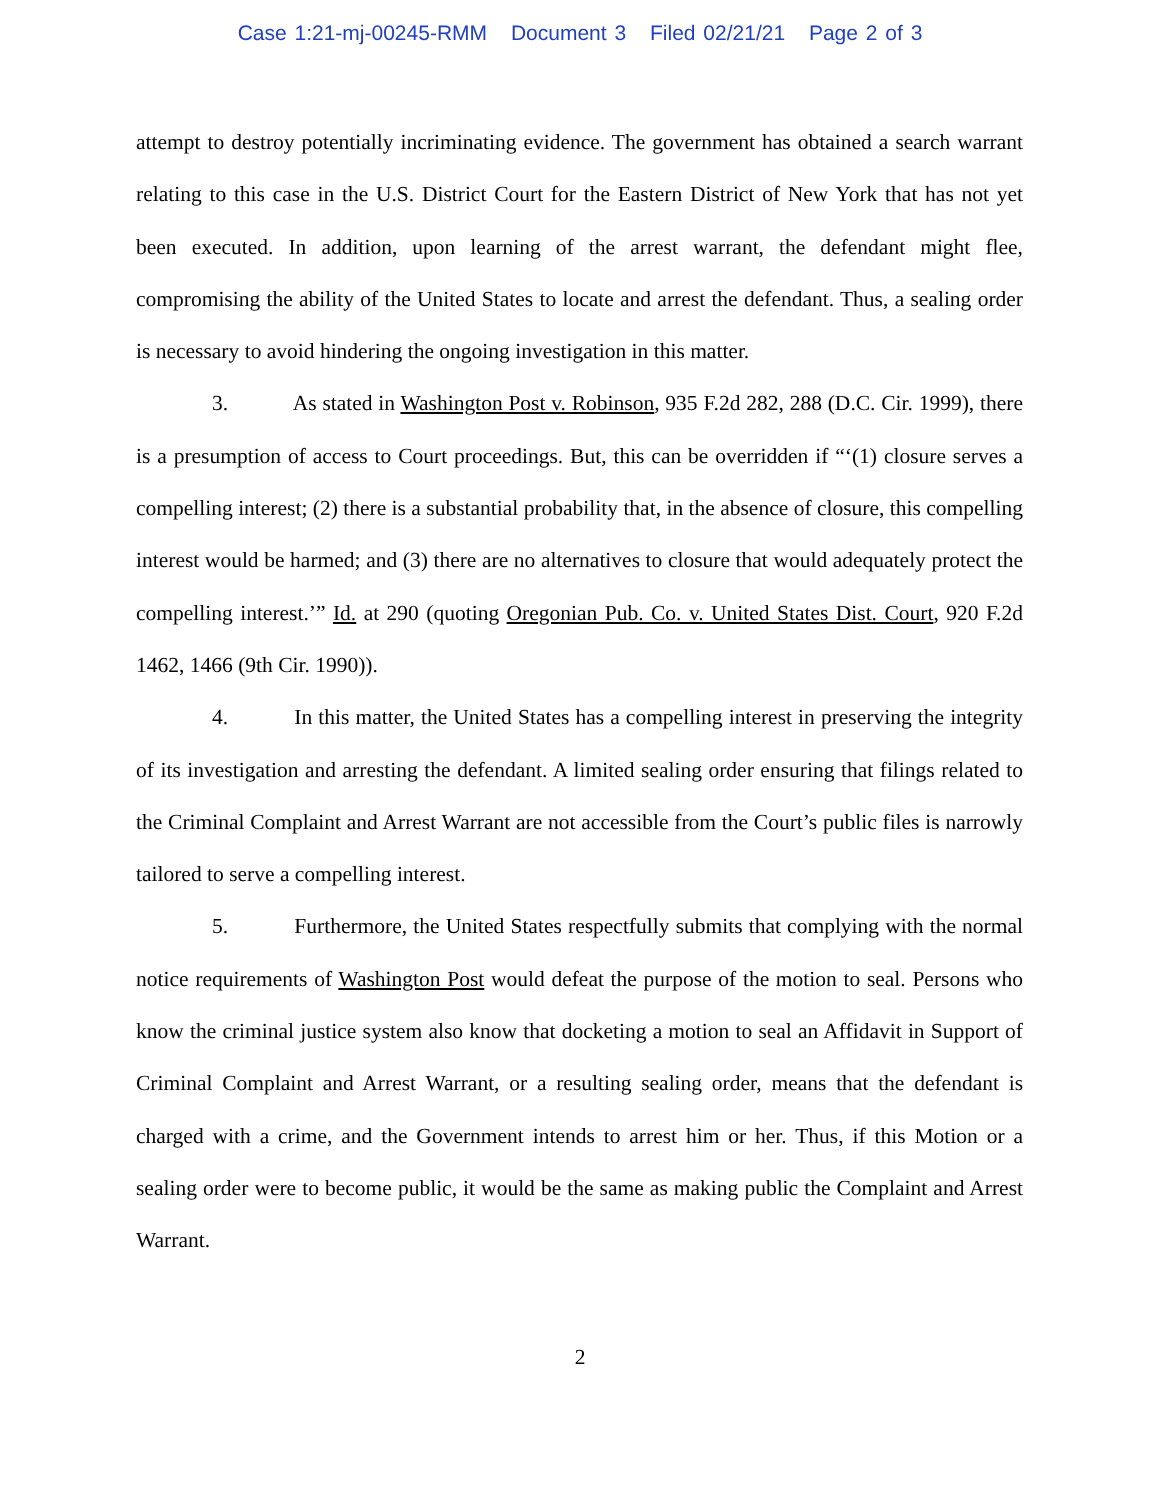Case 1:21-mj-00245-RMM Document 3 Filed 02/21/21 Page 2 of 3
attempt to destroy potentially incriminating evidence. The government has obtained a search warrant relating to this case in the U.S. District Court for the Eastern District of New York that has not yet been executed. In addition, upon learning of the arrest warrant, the defendant might flee, compromising the ability of the United States to locate and arrest the defendant. Thus, a sealing order is necessary to avoid hindering the ongoing investigation in this matter.
3. As stated in Washington Post v. Robinson, 935 F.2d 282, 288 (D.C. Cir. 1999), there is a presumption of access to Court proceedings. But, this can be overridden if “‘(1) closure serves a compelling interest; (2) there is a substantial probability that, in the absence of closure, this compelling interest would be harmed; and (3) there are no alternatives to closure that would adequately protect the compelling interest.’” Id. at 290 (quoting Oregonian Pub. Co. v. United States Dist. Court, 920 F.2d 1462, 1466 (9th Cir. 1990)).
4. In this matter, the United States has a compelling interest in preserving the integrity of its investigation and arresting the defendant. A limited sealing order ensuring that filings related to the Criminal Complaint and Arrest Warrant are not accessible from the Court’s public files is narrowly tailored to serve a compelling interest.
5. Furthermore, the United States respectfully submits that complying with the normal notice requirements of Washington Post would defeat the purpose of the motion to seal. Persons who know the criminal justice system also know that docketing a motion to seal an Affidavit in Support of Criminal Complaint and Arrest Warrant, or a resulting sealing order, means that the defendant is charged with a crime, and the Government intends to arrest him or her. Thus, if this Motion or a sealing order were to become public, it would be the same as making public the Complaint and Arrest Warrant.
2